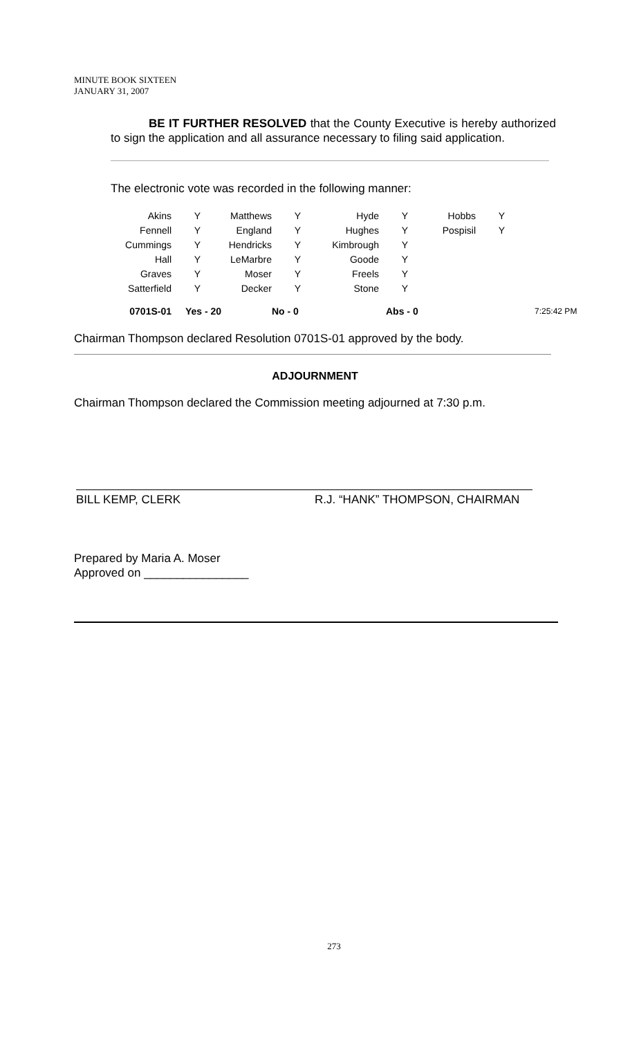MINUTE BOOK SIXTEEN
JANUARY 31, 2007
BE IT FURTHER RESOLVED that the County Executive is hereby authorized to sign the application and all assurance necessary to filing said application.
The electronic vote was recorded in the following manner:
| Akins | Y | Matthews | Y | Hyde | Y | Hobbs | Y | |
| Fennell | Y | England | Y | Hughes | Y | Pospisil | Y | |
| Cummings | Y | Hendricks | Y | Kimbrough | Y | | | |
| Hall | Y | LeMarbre | Y | Goode | Y | | | |
| Graves | Y | Moser | Y | Freels | Y | | | |
| Satterfield | Y | Decker | Y | Stone | Y | | | |
| 0701S-01 | Yes - 20 | | No - 0 | | Abs - 0 | | | 7:25:42 PM |
Chairman Thompson declared Resolution 0701S-01 approved by the body.
ADJOURNMENT
Chairman Thompson declared the Commission meeting adjourned at 7:30 p.m.
BILL KEMP, CLERK R.J. “HANK” THOMPSON, CHAIRMAN
Prepared by Maria A. Moser
Approved on ________________
273